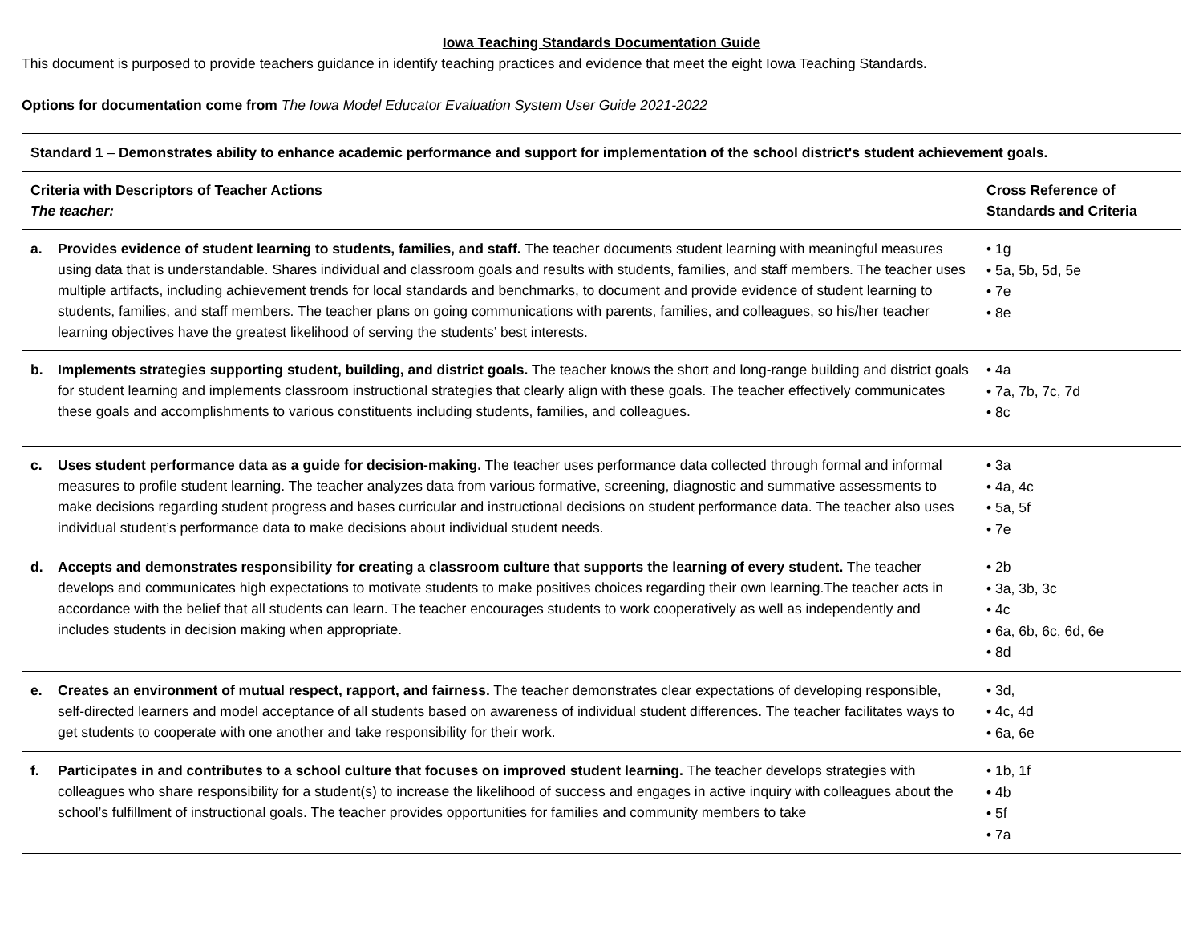Iowa Teaching Standards Documentation Guide
This document is purposed to provide teachers guidance in identify teaching practices and evidence that meet the eight Iowa Teaching Standards.
Options for documentation come from The Iowa Model Educator Evaluation System User Guide 2021-2022
| Standard 1 – Demonstrates ability to enhance academic performance and support for implementation of the school district's student achievement goals. | |
| Criteria with Descriptors of Teacher Actions The teacher: | Cross Reference of Standards and Criteria |
| a. Provides evidence of student learning to students, families, and staff. The teacher documents student learning with meaningful measures using data that is understandable. Shares individual and classroom goals and results with students, families, and staff members. The teacher uses multiple artifacts, including achievement trends for local standards and benchmarks, to document and provide evidence of student learning to students, families, and staff members. The teacher plans on going communications with parents, families, and colleagues, so his/her teacher learning objectives have the greatest likelihood of serving the students’ best interests. | • 1g • 5a, 5b, 5d, 5e • 7e • 8e |
| b. Implements strategies supporting student, building, and district goals. The teacher knows the short and long-range building and district goals for student learning and implements classroom instructional strategies that clearly align with these goals. The teacher effectively communicates these goals and accomplishments to various constituents including students, families, and colleagues. | • 4a • 7a, 7b, 7c, 7d • 8c |
| c. Uses student performance data as a guide for decision-making. The teacher uses performance data collected through formal and informal measures to profile student learning. The teacher analyzes data from various formative, screening, diagnostic and summative assessments to make decisions regarding student progress and bases curricular and instructional decisions on student performance data. The teacher also uses individual student’s performance data to make decisions about individual student needs. | • 3a • 4a, 4c • 5a, 5f • 7e |
| d. Accepts and demonstrates responsibility for creating a classroom culture that supports the learning of every student. The teacher develops and communicates high expectations to motivate students to make positives choices regarding their own learning.The teacher acts in accordance with the belief that all students can learn. The teacher encourages students to work cooperatively as well as independently and includes students in decision making when appropriate. | • 2b • 3a, 3b, 3c • 4c • 6a, 6b, 6c, 6d, 6e • 8d |
| e. Creates an environment of mutual respect, rapport, and fairness. The teacher demonstrates clear expectations of developing responsible, self-directed learners and model acceptance of all students based on awareness of individual student differences. The teacher facilitates ways to get students to cooperate with one another and take responsibility for their work. | • 3d, • 4c, 4d • 6a, 6e |
| f. Participates in and contributes to a school culture that focuses on improved student learning. The teacher develops strategies with colleagues who share responsibility for a student(s) to increase the likelihood of success and engages in active inquiry with colleagues about the school’s fulfillment of instructional goals. The teacher provides opportunities for families and community members to take | • 1b, 1f • 4b • 5f • 7a |